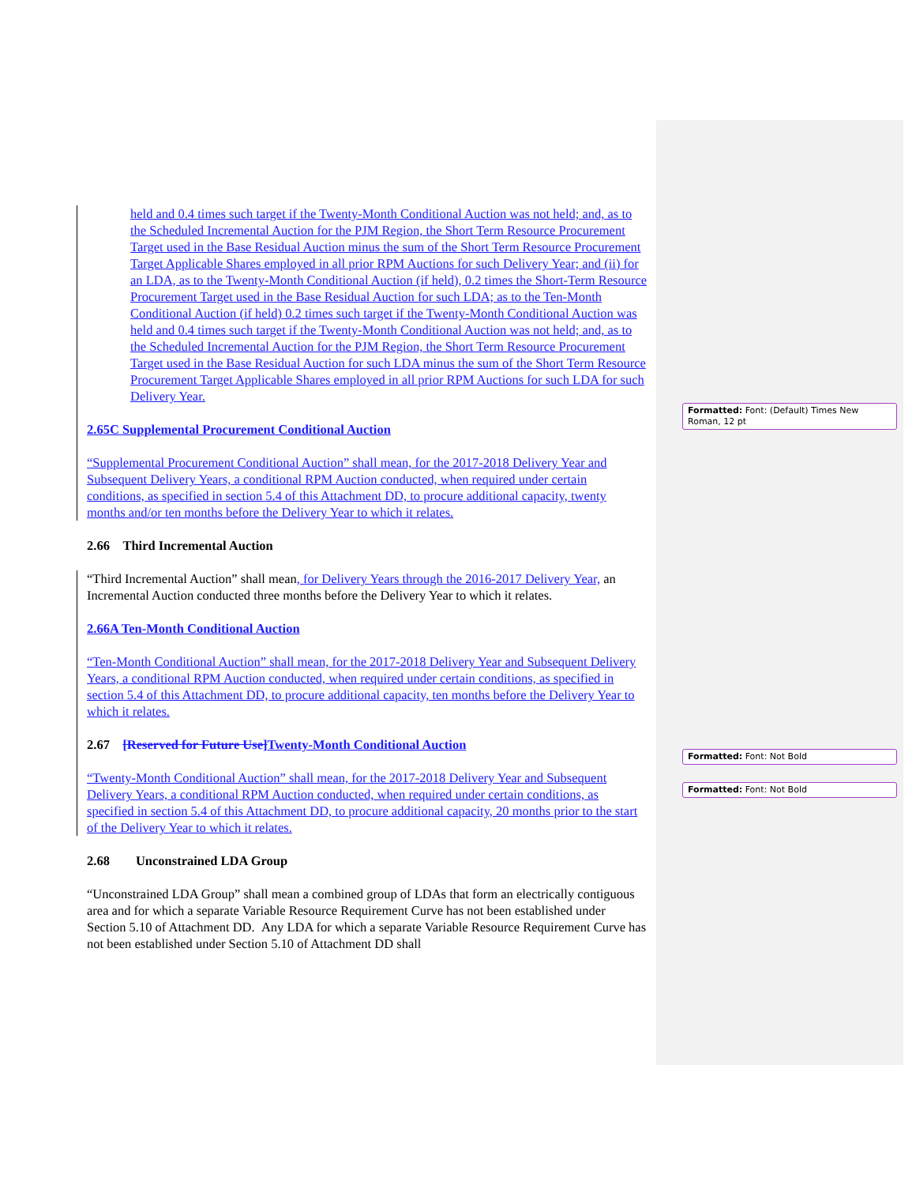held and 0.4 times such target if the Twenty-Month Conditional Auction was not held; and, as to the Scheduled Incremental Auction for the PJM Region, the Short Term Resource Procurement Target used in the Base Residual Auction minus the sum of the Short Term Resource Procurement Target Applicable Shares employed in all prior RPM Auctions for such Delivery Year; and (ii) for an LDA, as to the Twenty-Month Conditional Auction (if held), 0.2 times the Short-Term Resource Procurement Target used in the Base Residual Auction for such LDA; as to the Ten-Month Conditional Auction (if held) 0.2 times such target if the Twenty-Month Conditional Auction was held and 0.4 times such target if the Twenty-Month Conditional Auction was not held; and, as to the Scheduled Incremental Auction for the PJM Region, the Short Term Resource Procurement Target used in the Base Residual Auction for such LDA minus the sum of the Short Term Resource Procurement Target Applicable Shares employed in all prior RPM Auctions for such LDA for such Delivery Year.
2.65C Supplemental Procurement Conditional Auction
“Supplemental Procurement Conditional Auction” shall mean, for the 2017-2018 Delivery Year and Subsequent Delivery Years, a conditional RPM Auction conducted, when required under certain conditions, as specified in section 5.4 of this Attachment DD, to procure additional capacity, twenty months and/or ten months before the Delivery Year to which it relates.
2.66 Third Incremental Auction
“Third Incremental Auction” shall mean, for Delivery Years through the 2016-2017 Delivery Year, an Incremental Auction conducted three months before the Delivery Year to which it relates.
2.66A Ten-Month Conditional Auction
“Ten-Month Conditional Auction” shall mean, for the 2017-2018 Delivery Year and Subsequent Delivery Years, a conditional RPM Auction conducted, when required under certain conditions, as specified in section 5.4 of this Attachment DD, to procure additional capacity, ten months before the Delivery Year to which it relates.
2.67 [Reserved for Future Use] Twenty-Month Conditional Auction
“Twenty-Month Conditional Auction” shall mean, for the 2017-2018 Delivery Year and Subsequent Delivery Years, a conditional RPM Auction conducted, when required under certain conditions, as specified in section 5.4 of this Attachment DD, to procure additional capacity, 20 months prior to the start of the Delivery Year to which it relates.
2.68 Unconstrained LDA Group
“Unconstrained LDA Group” shall mean a combined group of LDAs that form an electrically contiguous area and for which a separate Variable Resource Requirement Curve has not been established under Section 5.10 of Attachment DD. Any LDA for which a separate Variable Resource Requirement Curve has not been established under Section 5.10 of Attachment DD shall
Formatted: Font: (Default) Times New Roman, 12 pt
Formatted: Font: Not Bold
Formatted: Font: Not Bold